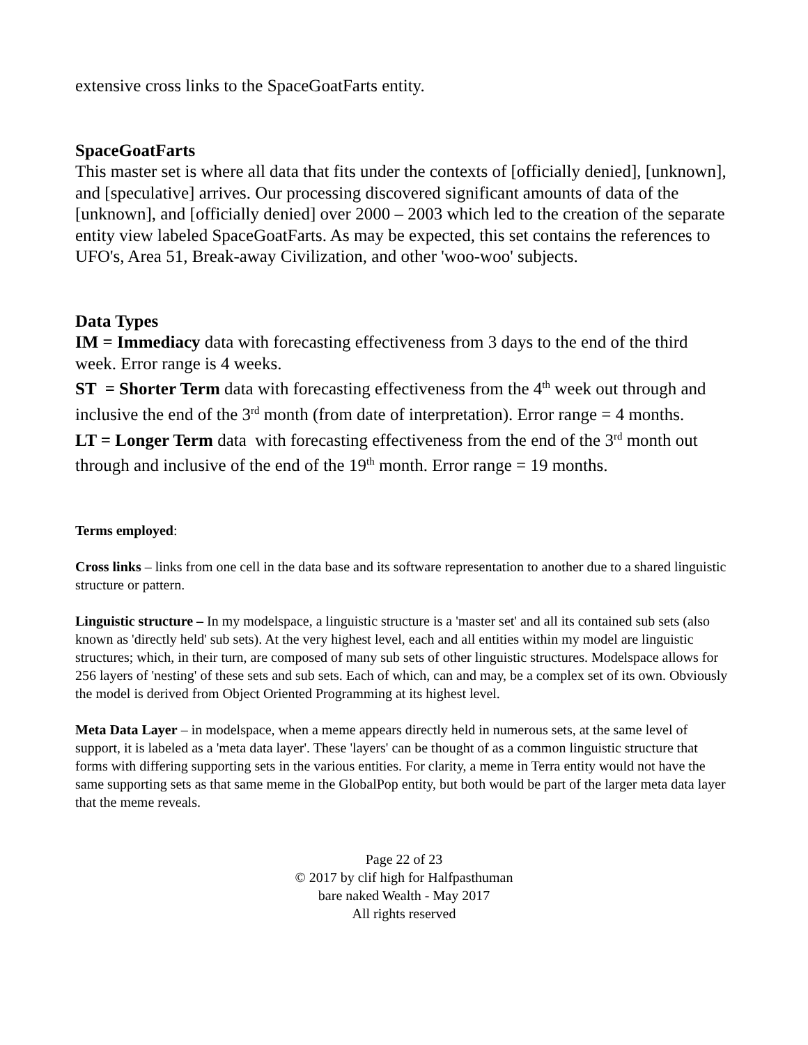extensive cross links to the SpaceGoatFarts entity.
SpaceGoatFarts
This master set is where all data that fits under the contexts of [officially denied], [unknown], and [speculative] arrives. Our processing discovered significant amounts of data of the [unknown], and [officially denied] over 2000 – 2003 which led to the creation of the separate entity view labeled SpaceGoatFarts. As may be expected, this set contains the references to UFO's, Area 51, Break-away Civilization, and other 'woo-woo' subjects.
Data Types
IM = Immediacy data with forecasting effectiveness from 3 days to the end of the third week. Error range is 4 weeks.
ST = Shorter Term data with forecasting effectiveness from the 4<sup>th</sup> week out through and inclusive the end of the 3<sup>rd</sup> month (from date of interpretation). Error range = 4 months.
LT = Longer Term data with forecasting effectiveness from the end of the 3<sup>rd</sup> month out through and inclusive of the end of the 19<sup>th</sup> month. Error range = 19 months.
Terms employed:
Cross links – links from one cell in the data base and its software representation to another due to a shared linguistic structure or pattern.
Linguistic structure – In my modelspace, a linguistic structure is a 'master set' and all its contained sub sets (also known as 'directly held' sub sets). At the very highest level, each and all entities within my model are linguistic structures; which, in their turn, are composed of many sub sets of other linguistic structures. Modelspace allows for 256 layers of 'nesting' of these sets and sub sets. Each of which, can and may, be a complex set of its own. Obviously the model is derived from Object Oriented Programming at its highest level.
Meta Data Layer – in modelspace, when a meme appears directly held in numerous sets, at the same level of support, it is labeled as a 'meta data layer'. These 'layers' can be thought of as a common linguistic structure that forms with differing supporting sets in the various entities. For clarity, a meme in Terra entity would not have the same supporting sets as that same meme in the GlobalPop entity, but both would be part of the larger meta data layer that the meme reveals.
Page 22 of 23
© 2017 by clif high for Halfpasthuman
bare naked Wealth - May 2017
All rights reserved